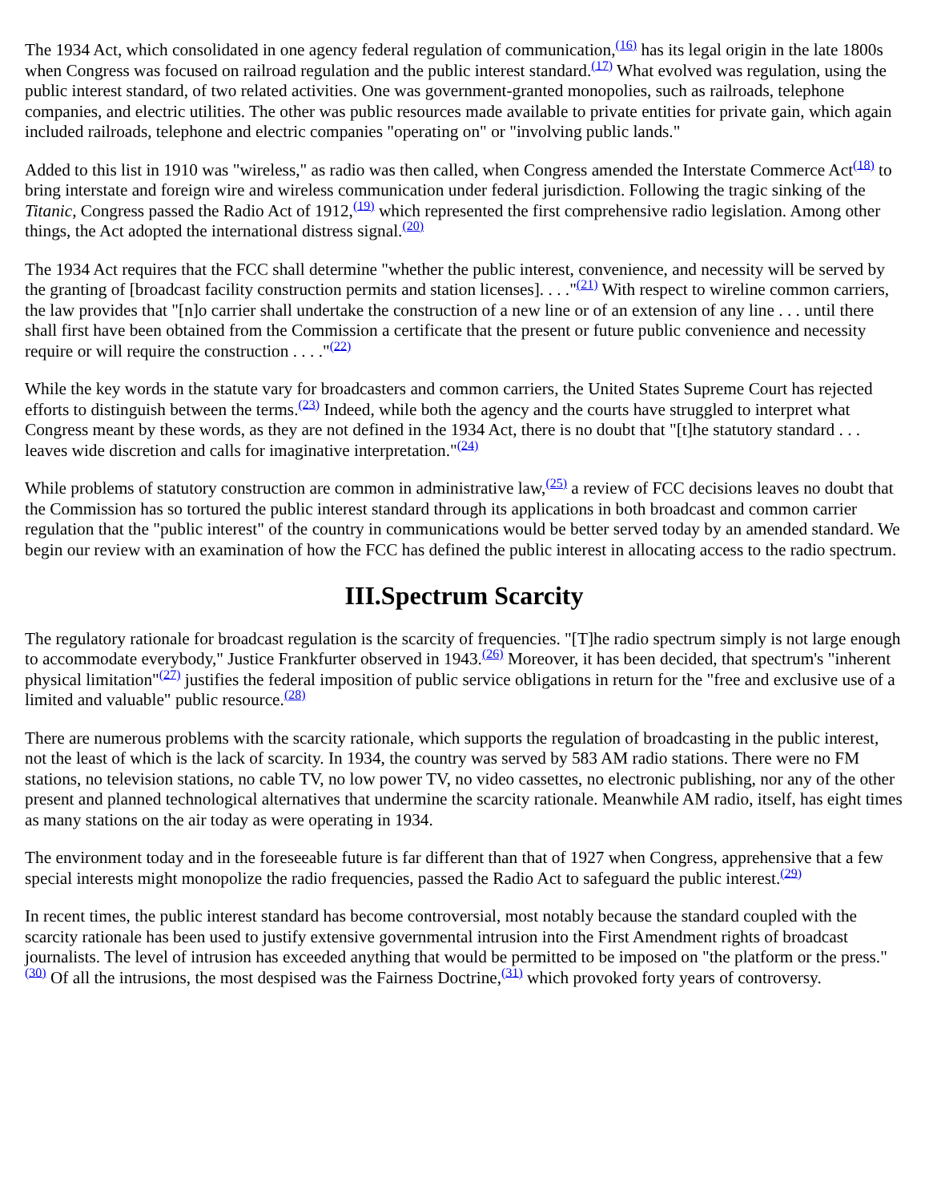The 1934 Act, which consolidated in one agency federal regulation of communication,<sup>(16)</sup> has its legal origin in the late 1800s when Congress was focused on railroad regulation and the public interest standard.<sup>(17)</sup> What evolved was regulation, using the public interest standard, of two related activities. One was government-granted monopolies, such as railroads, telephone companies, and electric utilities. The other was public resources made available to private entities for private gain, which again included railroads, telephone and electric companies "operating on" or "involving public lands."
Added to this list in 1910 was "wireless," as radio was then called, when Congress amended the Interstate Commerce Act<sup>(18)</sup> to bring interstate and foreign wire and wireless communication under federal jurisdiction. Following the tragic sinking of the Titanic, Congress passed the Radio Act of 1912,<sup>(19)</sup> which represented the first comprehensive radio legislation. Among other things, the Act adopted the international distress signal.<sup>(20)</sup>
The 1934 Act requires that the FCC shall determine "whether the public interest, convenience, and necessity will be served by the granting of [broadcast facility construction permits and station licenses]. . . ."<sup>(21)</sup> With respect to wireline common carriers, the law provides that "[n]o carrier shall undertake the construction of a new line or of an extension of any line . . . until there shall first have been obtained from the Commission a certificate that the present or future public convenience and necessity require or will require the construction . . . ."<sup>(22)</sup>
While the key words in the statute vary for broadcasters and common carriers, the United States Supreme Court has rejected efforts to distinguish between the terms.<sup>(23)</sup> Indeed, while both the agency and the courts have struggled to interpret what Congress meant by these words, as they are not defined in the 1934 Act, there is no doubt that "[t]he statutory standard . . . leaves wide discretion and calls for imaginative interpretation."<sup>(24)</sup>
While problems of statutory construction are common in administrative law,<sup>(25)</sup> a review of FCC decisions leaves no doubt that the Commission has so tortured the public interest standard through its applications in both broadcast and common carrier regulation that the "public interest" of the country in communications would be better served today by an amended standard. We begin our review with an examination of how the FCC has defined the public interest in allocating access to the radio spectrum.
III.Spectrum Scarcity
The regulatory rationale for broadcast regulation is the scarcity of frequencies. "[T]he radio spectrum simply is not large enough to accommodate everybody," Justice Frankfurter observed in 1943.<sup>(26)</sup> Moreover, it has been decided, that spectrum's "inherent physical limitation"<sup>(27)</sup> justifies the federal imposition of public service obligations in return for the "free and exclusive use of a limited and valuable" public resource.<sup>(28)</sup>
There are numerous problems with the scarcity rationale, which supports the regulation of broadcasting in the public interest, not the least of which is the lack of scarcity. In 1934, the country was served by 583 AM radio stations. There were no FM stations, no television stations, no cable TV, no low power TV, no video cassettes, no electronic publishing, nor any of the other present and planned technological alternatives that undermine the scarcity rationale. Meanwhile AM radio, itself, has eight times as many stations on the air today as were operating in 1934.
The environment today and in the foreseeable future is far different than that of 1927 when Congress, apprehensive that a few special interests might monopolize the radio frequencies, passed the Radio Act to safeguard the public interest.<sup>(29)</sup>
In recent times, the public interest standard has become controversial, most notably because the standard coupled with the scarcity rationale has been used to justify extensive governmental intrusion into the First Amendment rights of broadcast journalists. The level of intrusion has exceeded anything that would be permitted to be imposed on "the platform or the press."<sup>(30)</sup> Of all the intrusions, the most despised was the Fairness Doctrine,<sup>(31)</sup> which provoked forty years of controversy.